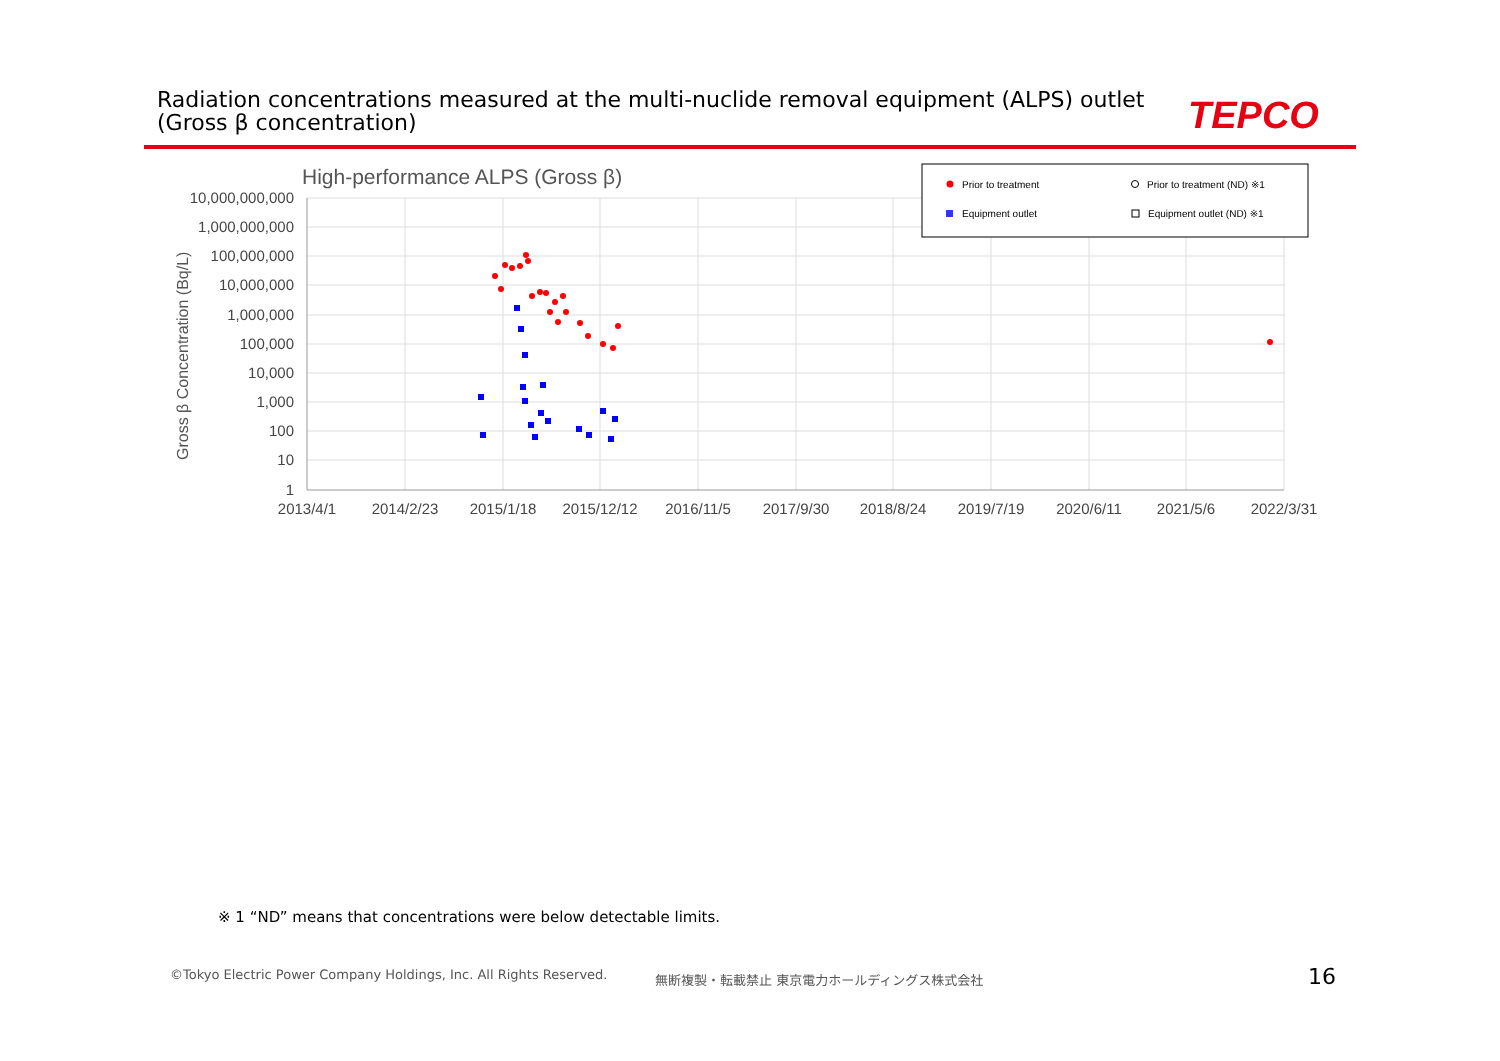Radiation concentrations measured at the multi-nuclide removal equipment (ALPS) outlet
(Gross β concentration)
TEPCO
High-performance ALPS (Gross β)
10,000,000,000
1,000,000,000
100,000,000
10,000,000
1,000,000
100,000
10,000
1,000
100
10
1
2013/4/1
2014/2/23
2015/1/18
2015/12/12
2016/11/5
2017/9/30
2018/8/24
2019/7/19
2020/6/11
2021/5/6
2022/3/31
Gross β Concentration (Bq/L)
Prior to treatment
Prior to treatment (ND) ※1
Equipment outlet
Equipment outlet (ND) ※1
※ 1 “ND” means that concentrations were below detectable limits.
©Tokyo Electric Power Company Holdings, Inc. All Rights Reserved.
無断複製・転載禁止 東京電力ホールディングス株式会社
16